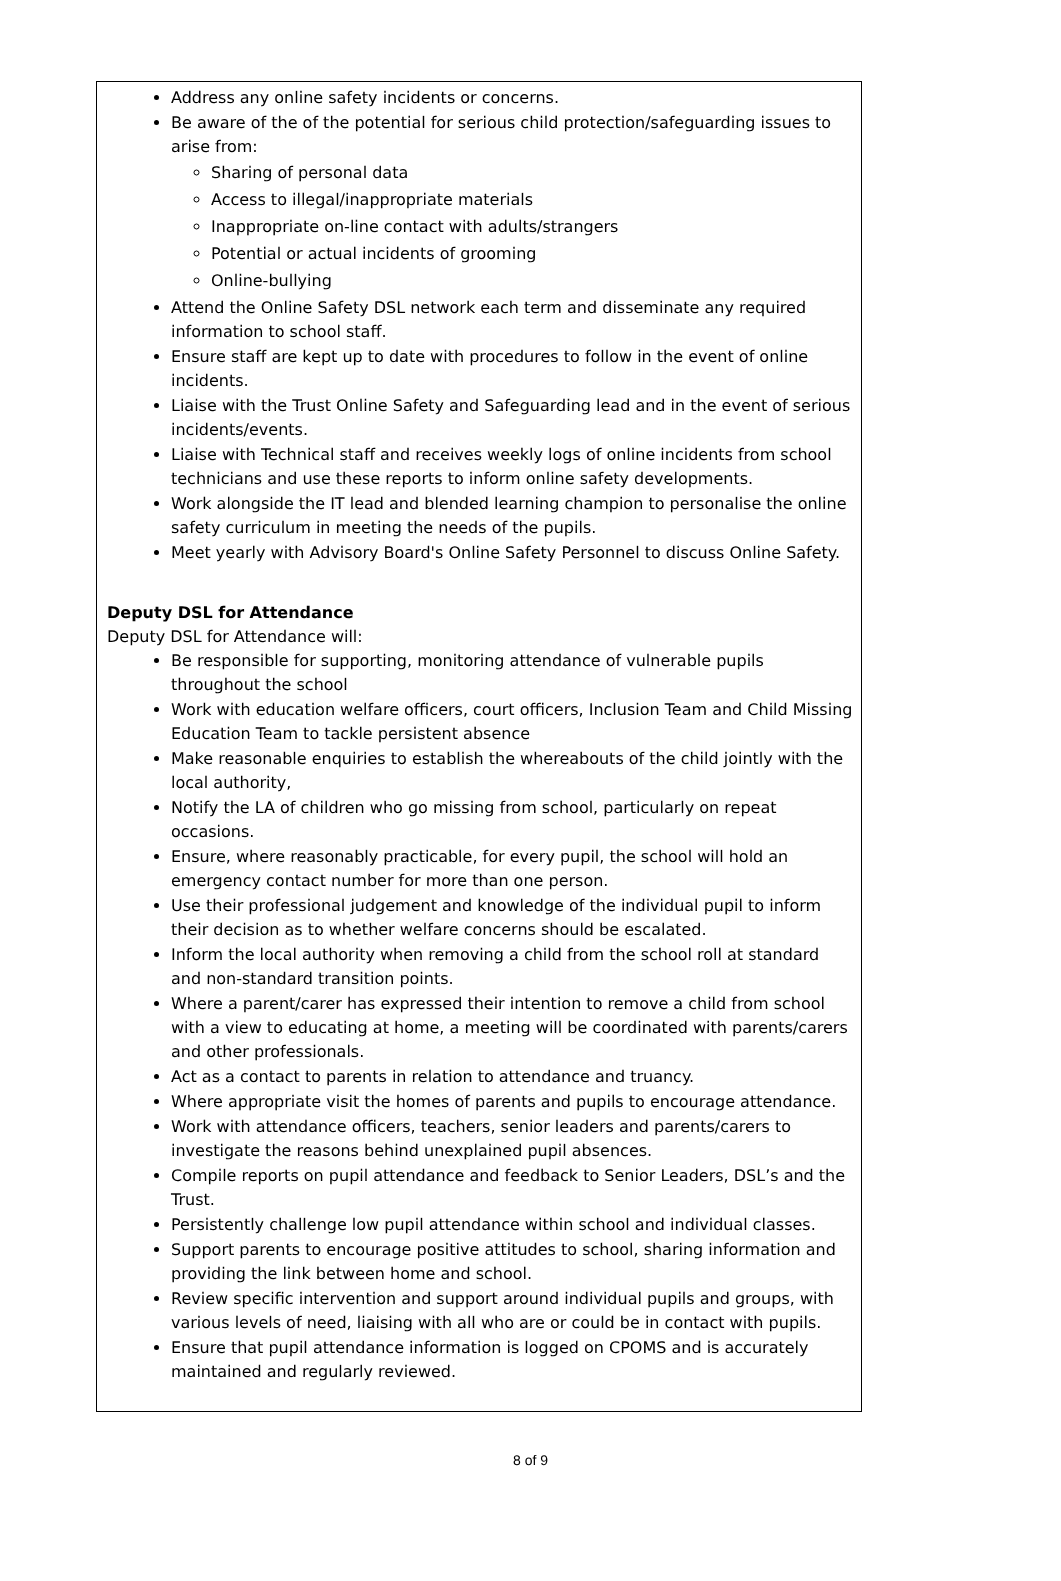Address any online safety incidents or concerns.
Be aware of the of the potential for serious child protection/safeguarding issues to arise from:
Sharing of personal data
Access to illegal/inappropriate materials
Inappropriate on-line contact with adults/strangers
Potential or actual incidents of grooming
Online-bullying
Attend the Online Safety DSL network each term and disseminate any required information to school staff.
Ensure staff are kept up to date with procedures to follow in the event of online incidents.
Liaise with the Trust Online Safety and Safeguarding lead and in the event of serious incidents/events.
Liaise with Technical staff and receives weekly logs of online incidents from school technicians and use these reports to inform online safety developments.
Work alongside the IT lead and blended learning champion to personalise the online safety curriculum in meeting the needs of the pupils.
Meet yearly with Advisory Board's Online Safety Personnel to discuss Online Safety.
Deputy DSL for Attendance
Deputy DSL for Attendance will:
Be responsible for supporting, monitoring attendance of vulnerable pupils throughout the school
Work with education welfare officers, court officers, Inclusion Team and Child Missing Education Team to tackle persistent absence
Make reasonable enquiries to establish the whereabouts of the child jointly with the local authority,
Notify the LA of children who go missing from school, particularly on repeat occasions.
Ensure, where reasonably practicable, for every pupil, the school will hold an emergency contact number for more than one person.
Use their professional judgement and knowledge of the individual pupil to inform their decision as to whether welfare concerns should be escalated.
Inform the local authority when removing a child from the school roll at standard and non-standard transition points.
Where a parent/carer has expressed their intention to remove a child from school with a view to educating at home, a meeting will be coordinated with parents/carers and other professionals.
Act as a contact to parents in relation to attendance and truancy.
Where appropriate visit the homes of parents and pupils to encourage attendance.
Work with attendance officers, teachers, senior leaders and parents/carers to investigate the reasons behind unexplained pupil absences.
Compile reports on pupil attendance and feedback to Senior Leaders, DSL’s and the Trust.
Persistently challenge low pupil attendance within school and individual classes.
Support parents to encourage positive attitudes to school, sharing information and providing the link between home and school.
Review specific intervention and support around individual pupils and groups, with various levels of need, liaising with all who are or could be in contact with pupils.
Ensure that pupil attendance information is logged on CPOMS and is accurately maintained and regularly reviewed.
8 of 9